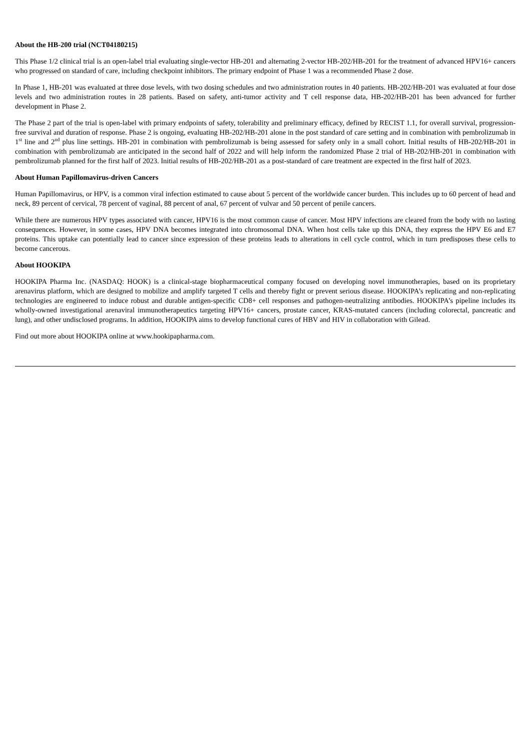About the HB-200 trial (NCT04180215)
This Phase 1/2 clinical trial is an open-label trial evaluating single-vector HB-201 and alternating 2-vector HB-202/HB-201 for the treatment of advanced HPV16+ cancers who progressed on standard of care, including checkpoint inhibitors. The primary endpoint of Phase 1 was a recommended Phase 2 dose.
In Phase 1, HB-201 was evaluated at three dose levels, with two dosing schedules and two administration routes in 40 patients. HB-202/HB-201 was evaluated at four dose levels and two administration routes in 28 patients. Based on safety, anti-tumor activity and T cell response data, HB-202/HB-201 has been advanced for further development in Phase 2.
The Phase 2 part of the trial is open-label with primary endpoints of safety, tolerability and preliminary efficacy, defined by RECIST 1.1, for overall survival, progression-free survival and duration of response. Phase 2 is ongoing, evaluating HB-202/HB-201 alone in the post standard of care setting and in combination with pembrolizumab in 1<sup>st</sup> line and 2<sup>nd</sup> plus line settings. HB-201 in combination with pembrolizumab is being assessed for safety only in a small cohort. Initial results of HB-202/HB-201 in combination with pembrolizumab are anticipated in the second half of 2022 and will help inform the randomized Phase 2 trial of HB-202/HB-201 in combination with pembrolizumab planned for the first half of 2023. Initial results of HB-202/HB-201 as a post-standard of care treatment are expected in the first half of 2023.
About Human Papillomavirus-driven Cancers
Human Papillomavirus, or HPV, is a common viral infection estimated to cause about 5 percent of the worldwide cancer burden. This includes up to 60 percent of head and neck, 89 percent of cervical, 78 percent of vaginal, 88 percent of anal, 67 percent of vulvar and 50 percent of penile cancers.
While there are numerous HPV types associated with cancer, HPV16 is the most common cause of cancer. Most HPV infections are cleared from the body with no lasting consequences. However, in some cases, HPV DNA becomes integrated into chromosomal DNA. When host cells take up this DNA, they express the HPV E6 and E7 proteins. This uptake can potentially lead to cancer since expression of these proteins leads to alterations in cell cycle control, which in turn predisposes these cells to become cancerous.
About HOOKIPA
HOOKIPA Pharma Inc. (NASDAQ: HOOK) is a clinical-stage biopharmaceutical company focused on developing novel immunotherapies, based on its proprietary arenavirus platform, which are designed to mobilize and amplify targeted T cells and thereby fight or prevent serious disease. HOOKIPA’s replicating and non-replicating technologies are engineered to induce robust and durable antigen-specific CD8+ cell responses and pathogen-neutralizing antibodies. HOOKIPA’s pipeline includes its wholly-owned investigational arenaviral immunotherapeutics targeting HPV16+ cancers, prostate cancer, KRAS-mutated cancers (including colorectal, pancreatic and lung), and other undisclosed programs. In addition, HOOKIPA aims to develop functional cures of HBV and HIV in collaboration with Gilead.
Find out more about HOOKIPA online at www.hookipapharma.com.